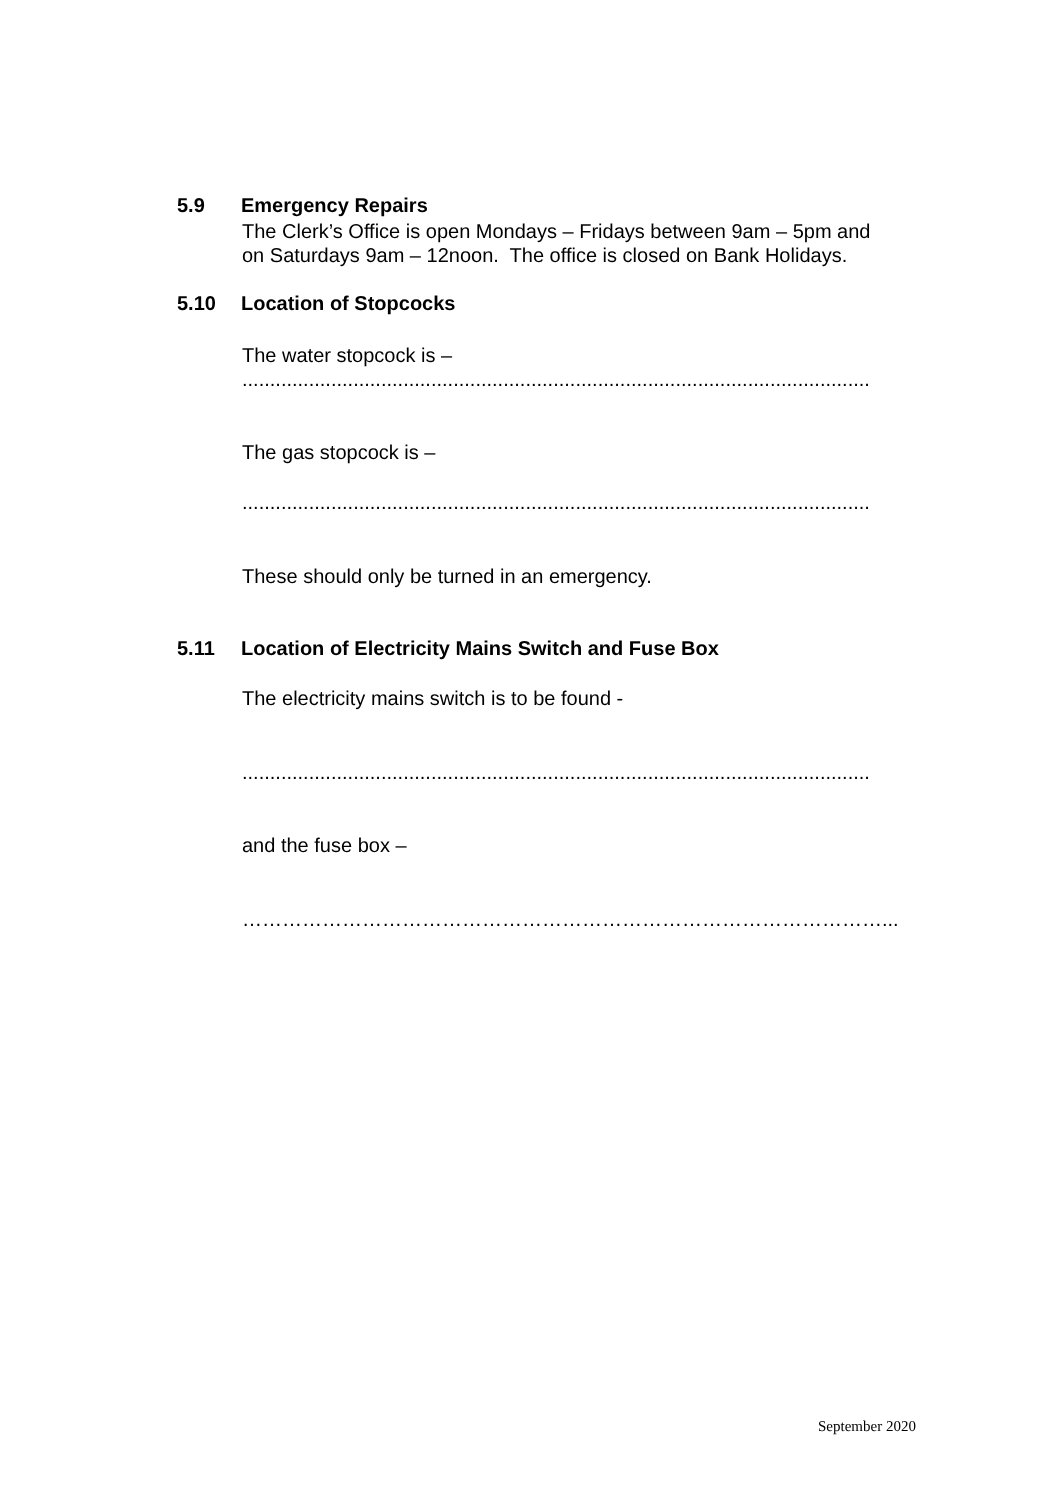5.9 Emergency Repairs
The Clerk’s Office is open Mondays – Fridays between 9am – 5pm and
on Saturdays 9am – 12noon. The office is closed on Bank Holidays.
5.10 Location of Stopcocks
The water stopcock is –
.................................................................................................................
The gas stopcock is –
.................................................................................................................
These should only be turned in an emergency.
5.11 Location of Electricity Mains Switch and Fuse Box
The electricity mains switch is to be found -
.................................................................................................................
and the fuse box –
……………………………………………………………………………………...
September 2020